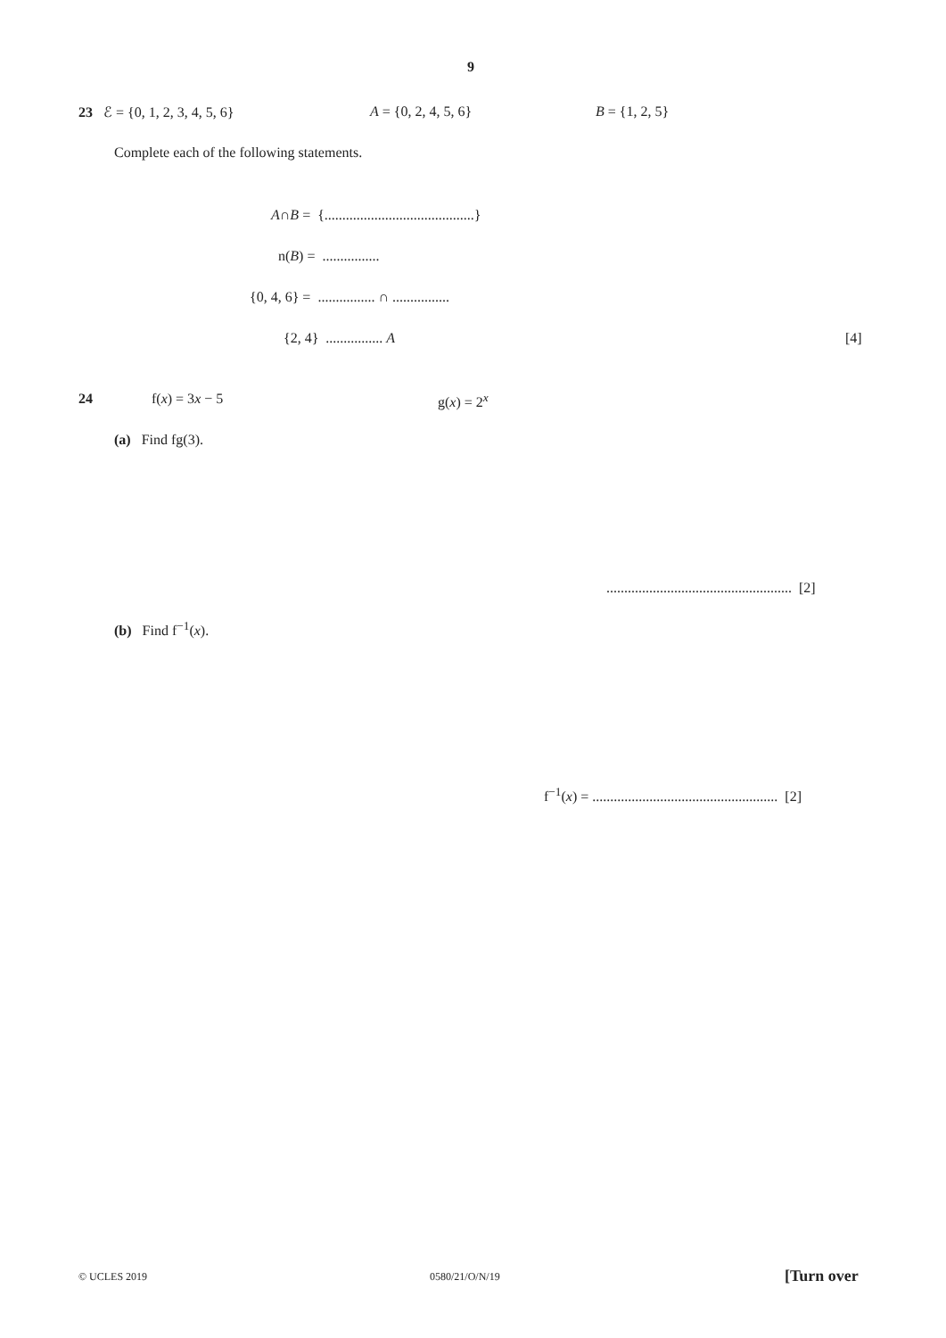9
23 ℰ = {0, 1, 2, 3, 4, 5, 6} A = {0, 2, 4, 5, 6} B = {1, 2, 5}
Complete each of the following statements.
A∩B = {..........................................}
n(B) = ................
{0, 4, 6} = ................ ∩ ................
{2, 4} ................ A [4]
24 f(x) = 3x − 5 g(x) = 2<sup>x</sup>
(a) Find fg(3).
.................................................... [2]
(b) Find f<sup>−1</sup>(x).
f<sup>−1</sup>(x) = .................................................... [2]
© UCLES 2019 0580/21/O/N/19 [Turn over